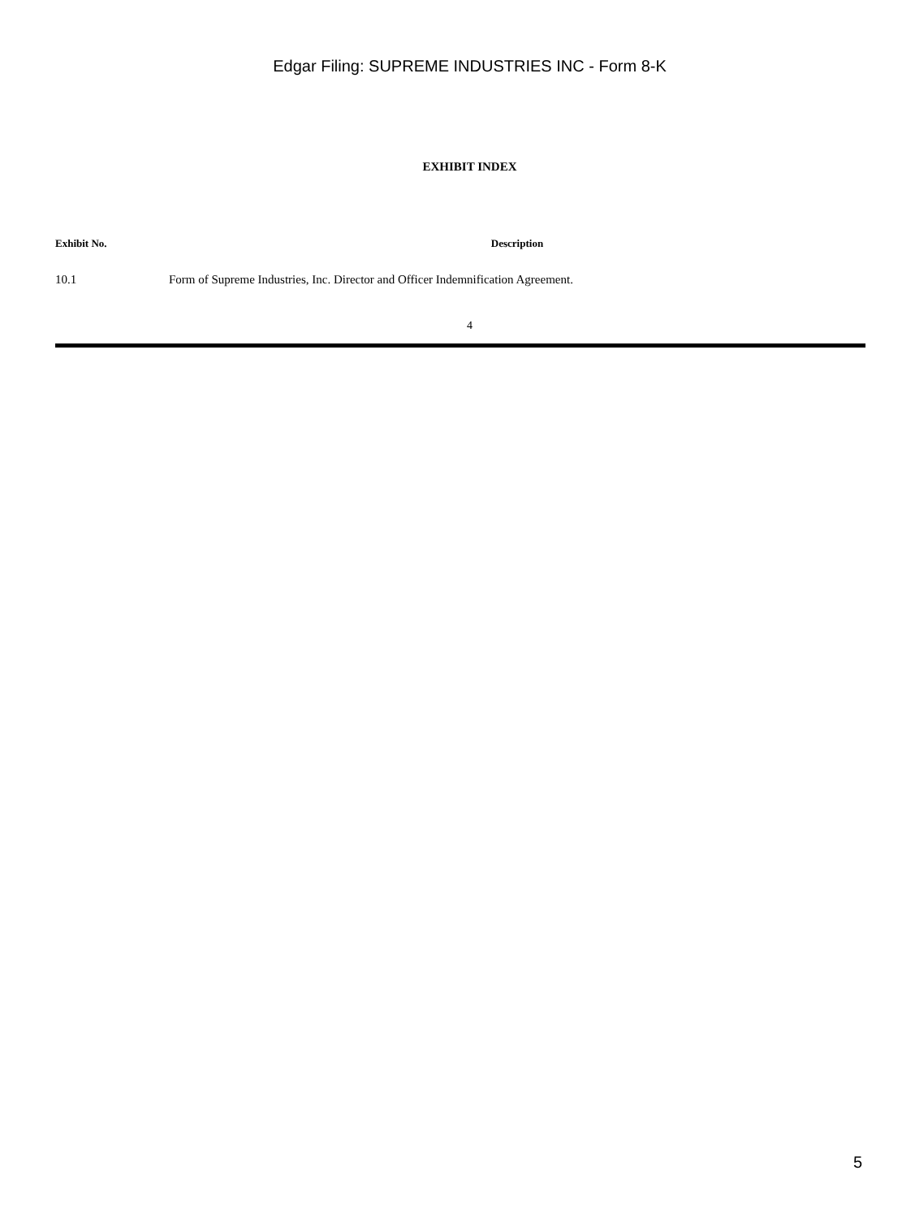Edgar Filing: SUPREME INDUSTRIES INC - Form 8-K
EXHIBIT INDEX
| Exhibit No. | Description |
| --- | --- |
| 10.1 | Form of Supreme Industries, Inc. Director and Officer Indemnification Agreement. |
4
5